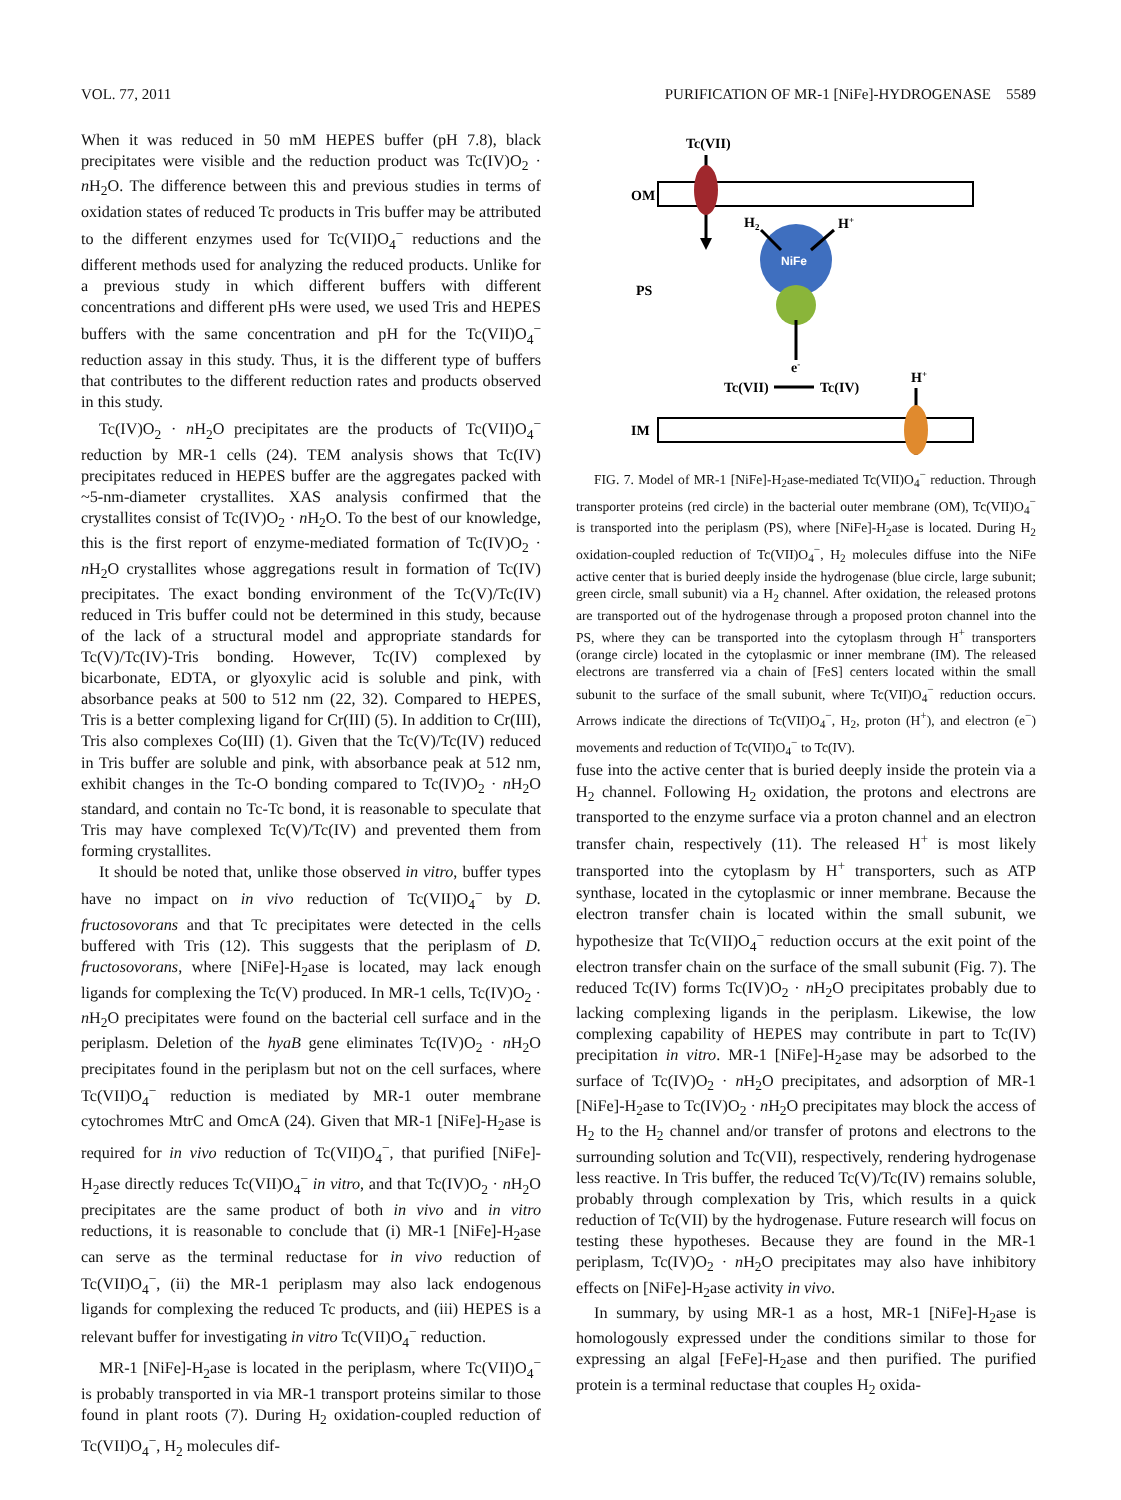VOL. 77, 2011 PURIFICATION OF MR-1 [NiFe]-HYDROGENASE 5589
When it was reduced in 50 mM HEPES buffer (pH 7.8), black precipitates were visible and the reduction product was Tc(IV)O<sub>2</sub> · n H<sub>2</sub>O. The difference between this and previous studies in terms of oxidation states of reduced Tc products in Tris buffer may be attributed to the different enzymes used for Tc(VII)O<sub>4</sub><sup>−</sup> reductions and the different methods used for analyzing the reduced products. Unlike for a previous study in which different buffers with different concentrations and different pHs were used, we used Tris and HEPES buffers with the same concentration and pH for the Tc(VII)O<sub>4</sub><sup>−</sup> reduction assay in this study. Thus, it is the different type of buffers that contributes to the different reduction rates and products observed in this study.
Tc(IV)O<sub>2</sub> · n H<sub>2</sub>O precipitates are the products of Tc(VII)O<sub>4</sub><sup>−</sup> reduction by MR-1 cells (24). TEM analysis shows that Tc(IV) precipitates reduced in HEPES buffer are the aggregates packed with ~5-nm-diameter crystallites. XAS analysis confirmed that the crystallites consist of Tc(IV)O<sub>2</sub> · n H<sub>2</sub>O. To the best of our knowledge, this is the first report of enzyme-mediated formation of Tc(IV)O<sub>2</sub> · n H<sub>2</sub>O crystallites whose aggregations result in formation of Tc(IV) precipitates. The exact bonding environment of the Tc(V)/Tc(IV) reduced in Tris buffer could not be determined in this study, because of the lack of a structural model and appropriate standards for Tc(V)/Tc(IV)-Tris bonding. However, Tc(IV) complexed by bicarbonate, EDTA, or glyoxylic acid is soluble and pink, with absorbance peaks at 500 to 512 nm (22, 32). Compared to HEPES, Tris is a better complexing ligand for Cr(III) (5). In addition to Cr(III), Tris also complexes Co(III) (1). Given that the Tc(V)/Tc(IV) reduced in Tris buffer are soluble and pink, with absorbance peak at 512 nm, exhibit changes in the Tc-O bonding compared to Tc(IV)O<sub>2</sub> · n H<sub>2</sub>O standard, and contain no Tc-Tc bond, it is reasonable to speculate that Tris may have complexed Tc(V)/Tc(IV) and prevented them from forming crystallites.
It should be noted that, unlike those observed in vitro, buffer types have no impact on in vivo reduction of Tc(VII)O<sub>4</sub><sup>−</sup> by D. fructosovorans and that Tc precipitates were detected in the cells buffered with Tris (12). This suggests that the periplasm of D. fructosovorans, where [NiFe]-H<sub>2</sub>ase is located, may lack enough ligands for complexing the Tc(V) produced. In MR-1 cells, Tc(IV)O<sub>2</sub> · n H<sub>2</sub>O precipitates were found on the bacterial cell surface and in the periplasm. Deletion of the hyaB gene eliminates Tc(IV)O<sub>2</sub> · n H<sub>2</sub>O precipitates found in the periplasm but not on the cell surfaces, where Tc(VII)O<sub>4</sub><sup>−</sup> reduction is mediated by MR-1 outer membrane cytochromes MtrC and OmcA (24). Given that MR-1 [NiFe]-H<sub>2</sub>ase is required for in vivo reduction of Tc(VII)O<sub>4</sub><sup>−</sup>, that purified [NiFe]-H<sub>2</sub>ase directly reduces Tc(VII)O<sub>4</sub><sup>−</sup> in vitro, and that Tc(IV)O<sub>2</sub> · n H<sub>2</sub>O precipitates are the same product of both in vivo and in vitro reductions, it is reasonable to conclude that (i) MR-1 [NiFe]-H<sub>2</sub>ase can serve as the terminal reductase for in vivo reduction of Tc(VII)O<sub>4</sub><sup>−</sup>, (ii) the MR-1 periplasm may also lack endogenous ligands for complexing the reduced Tc products, and (iii) HEPES is a relevant buffer for investigating in vitro Tc(VII)O<sub>4</sub><sup>−</sup> reduction.
MR-1 [NiFe]-H<sub>2</sub>ase is located in the periplasm, where Tc(VII)O<sub>4</sub><sup>−</sup> is probably transported in via MR-1 transport proteins similar to those found in plant roots (7). During H<sub>2</sub> oxidation-coupled reduction of Tc(VII)O<sub>4</sub><sup>−</sup>, H<sub>2</sub> molecules dif-
Tc(VII)
OM
PS
NiFe
H2
H+
e-
Tc(VII)
Tc(IV)
H+
IM
FIG. 7. Model of MR-1 [NiFe]-H<sub>2</sub>ase-mediated Tc(VII)O<sub>4</sub><sup>−</sup> reduction. Through transporter proteins (red circle) in the bacterial outer membrane (OM), Tc(VII)O<sub>4</sub><sup>−</sup> is transported into the periplasm (PS), where [NiFe]-H<sub>2</sub>ase is located. During H<sub>2</sub> oxidation-coupled reduction of Tc(VII)O<sub>4</sub><sup>−</sup>, H<sub>2</sub> molecules diffuse into the NiFe active center that is buried deeply inside the hydrogenase (blue circle, large subunit; green circle, small subunit) via a H<sub>2</sub> channel. After oxidation, the released protons are transported out of the hydrogenase through a proposed proton channel into the PS, where they can be transported into the cytoplasm through H<sup>+</sup> transporters (orange circle) located in the cytoplasmic or inner membrane (IM). The released electrons are transferred via a chain of [FeS] centers located within the small subunit to the surface of the small subunit, where Tc(VII)O<sub>4</sub><sup>−</sup> reduction occurs. Arrows indicate the directions of Tc(VII)O<sub>4</sub><sup>−</sup>, H<sub>2</sub>, proton (H<sup>+</sup>), and electron (e<sup>−</sup>) movements and reduction of Tc(VII)O<sub>4</sub><sup>−</sup> to Tc(IV).
fuse into the active center that is buried deeply inside the protein via a H<sub>2</sub> channel. Following H<sub>2</sub> oxidation, the protons and electrons are transported to the enzyme surface via a proton channel and an electron transfer chain, respectively (11). The released H<sup>+</sup> is most likely transported into the cytoplasm by H<sup>+</sup> transporters, such as ATP synthase, located in the cytoplasmic or inner membrane. Because the electron transfer chain is located within the small subunit, we hypothesize that Tc(VII)O<sub>4</sub><sup>−</sup> reduction occurs at the exit point of the electron transfer chain on the surface of the small subunit (Fig. 7). The reduced Tc(IV) forms Tc(IV)O<sub>2</sub> · n H<sub>2</sub>O precipitates probably due to lacking complexing ligands in the periplasm. Likewise, the low complexing capability of HEPES may contribute in part to Tc(IV) precipitation in vitro. MR-1 [NiFe]-H<sub>2</sub>ase may be adsorbed to the surface of Tc(IV)O<sub>2</sub> · n H<sub>2</sub>O precipitates, and adsorption of MR-1 [NiFe]-H<sub>2</sub>ase to Tc(IV)O<sub>2</sub> · n H<sub>2</sub>O precipitates may block the access of H<sub>2</sub> to the H<sub>2</sub> channel and/or transfer of protons and electrons to the surrounding solution and Tc(VII), respectively, rendering hydrogenase less reactive. In Tris buffer, the reduced Tc(V)/Tc(IV) remains soluble, probably through complexation by Tris, which results in a quick reduction of Tc(VII) by the hydrogenase. Future research will focus on testing these hypotheses. Because they are found in the MR-1 periplasm, Tc(IV)O<sub>2</sub> · n H<sub>2</sub>O precipitates may also have inhibitory effects on [NiFe]-H<sub>2</sub>ase activity in vivo.
In summary, by using MR-1 as a host, MR-1 [NiFe]-H<sub>2</sub>ase is homologously expressed under the conditions similar to those for expressing an algal [FeFe]-H<sub>2</sub>ase and then purified. The purified protein is a terminal reductase that couples H<sub>2</sub> oxida-